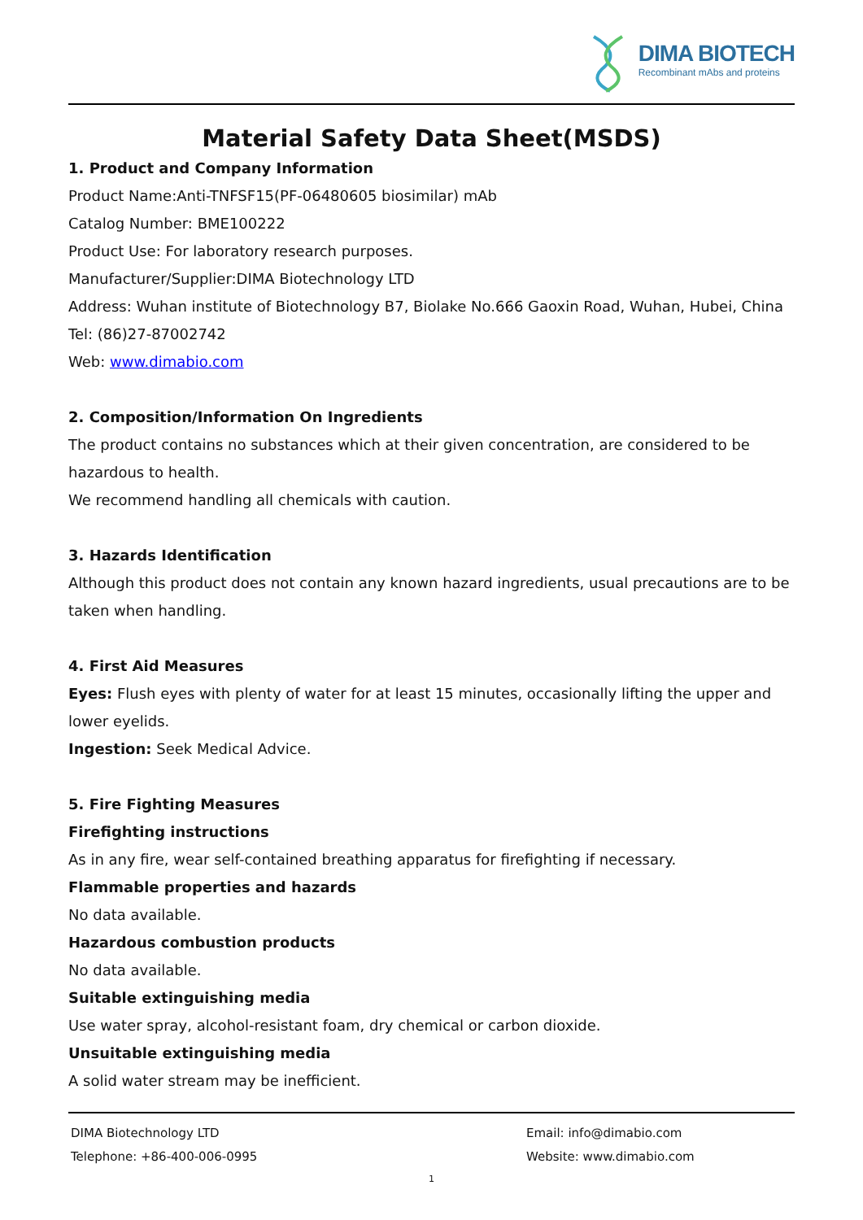DIMA BIOTECH
Recombinant mAbs and proteins
Material Safety Data Sheet(MSDS)
1. Product and Company Information
Product Name:Anti-TNFSF15(PF-06480605 biosimilar) mAb
Catalog Number: BME100222
Product Use: For laboratory research purposes.
Manufacturer/Supplier:DIMA Biotechnology LTD
Address: Wuhan institute of Biotechnology B7, Biolake No.666 Gaoxin Road, Wuhan, Hubei, China
Tel: (86)27-87002742
Web: www.dimabio.com
2. Composition/Information On Ingredients
The product contains no substances which at their given concentration, are considered to be hazardous to health.
We recommend handling all chemicals with caution.
3. Hazards Identification
Although this product does not contain any known hazard ingredients, usual precautions are to be taken when handling.
4. First Aid Measures
Eyes: Flush eyes with plenty of water for at least 15 minutes, occasionally lifting the upper and lower eyelids.
Ingestion: Seek Medical Advice.
5. Fire Fighting Measures
Firefighting instructions
As in any fire, wear self-contained breathing apparatus for firefighting if necessary.
Flammable properties and hazards
No data available.
Hazardous combustion products
No data available.
Suitable extinguishing media
Use water spray, alcohol-resistant foam, dry chemical or carbon dioxide.
Unsuitable extinguishing media
A solid water stream may be inefficient.
DIMA Biotechnology LTD
Telephone: +86-400-006-0995
Email: info@dimabio.com
Website: www.dimabio.com
1